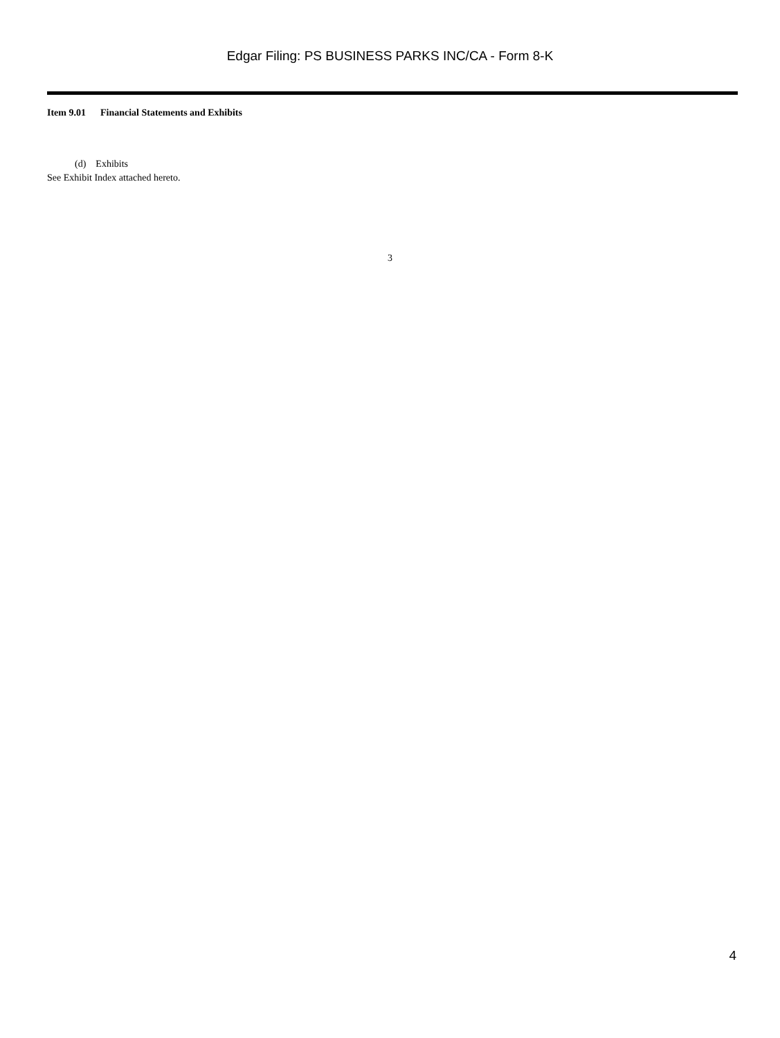Edgar Filing: PS BUSINESS PARKS INC/CA - Form 8-K
Item 9.01 Financial Statements and Exhibits
(d) Exhibits
See Exhibit Index attached hereto.
3
4